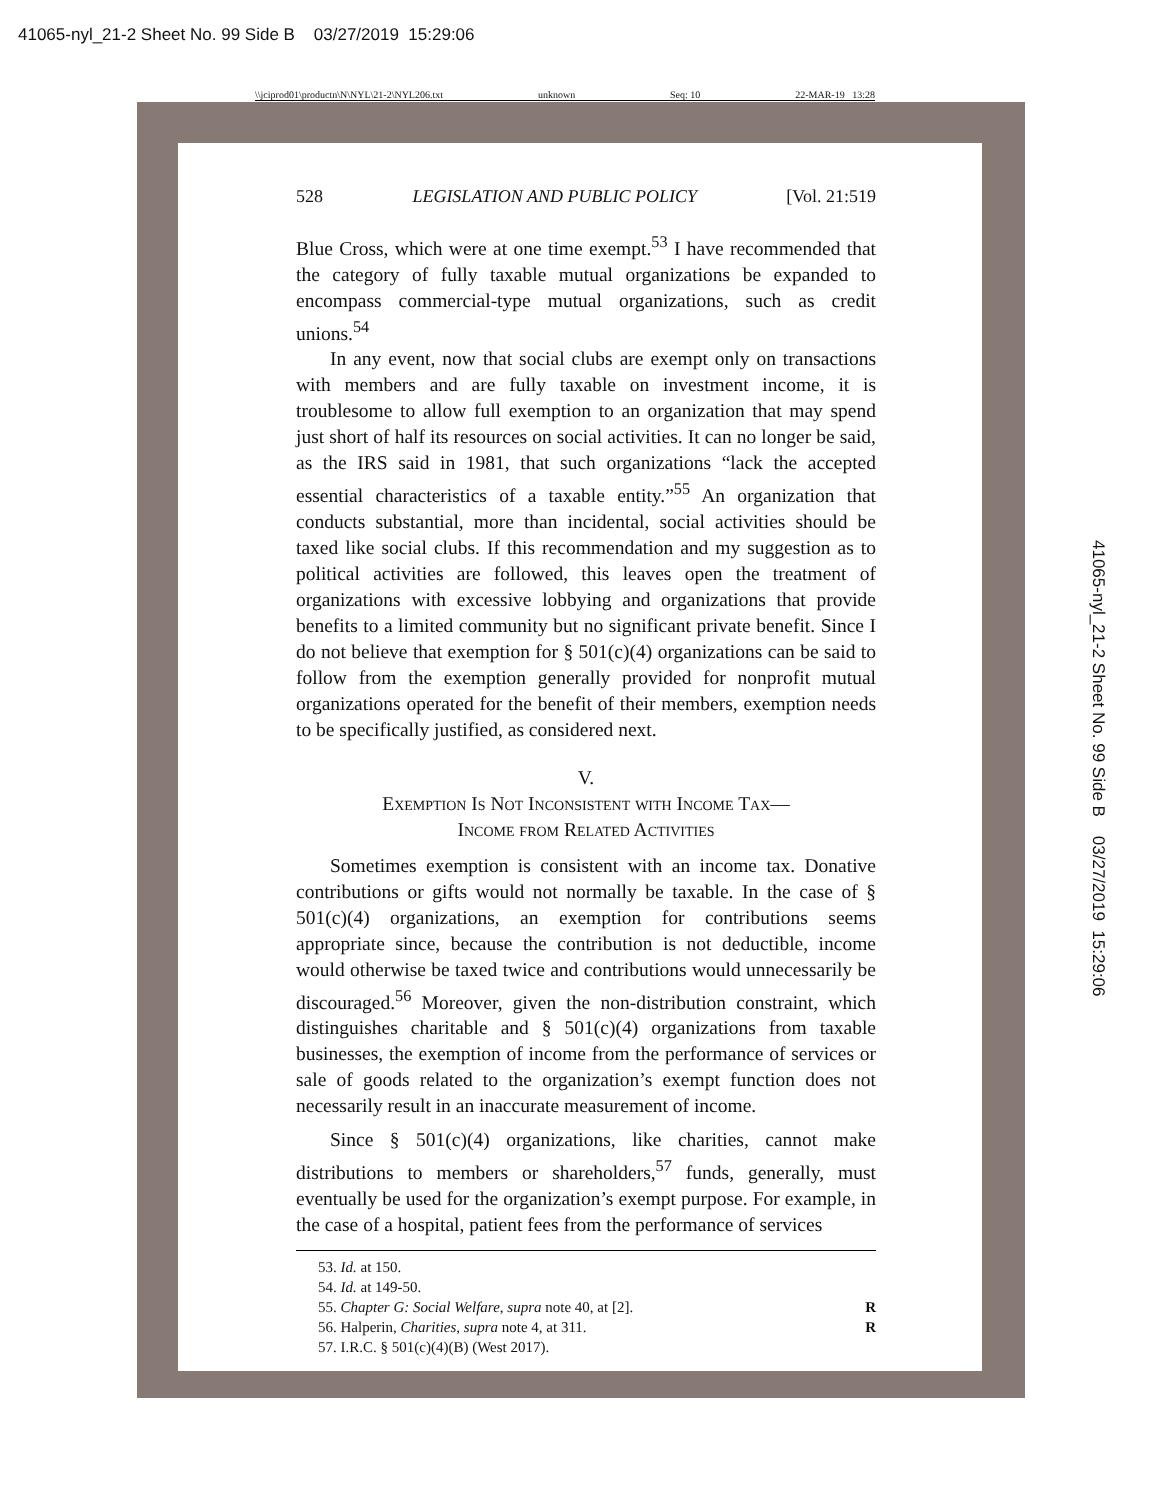41065-nyl_21-2 Sheet No. 99 Side B 03/27/2019 15:29:06
\\jciprod01\productn\N\NYL\21-2\NYL206.txt unknown Seq: 10 22-MAR-19 13:28
528 LEGISLATION AND PUBLIC POLICY [Vol. 21:519
Blue Cross, which were at one time exempt.<sup>53</sup> I have recommended that the category of fully taxable mutual organizations be expanded to encompass commercial-type mutual organizations, such as credit unions.<sup>54</sup>
In any event, now that social clubs are exempt only on transactions with members and are fully taxable on investment income, it is troublesome to allow full exemption to an organization that may spend just short of half its resources on social activities. It can no longer be said, as the IRS said in 1981, that such organizations “lack the accepted essential characteristics of a taxable entity.”<sup>55</sup> An organization that conducts substantial, more than incidental, social activities should be taxed like social clubs. If this recommendation and my suggestion as to political activities are followed, this leaves open the treatment of organizations with excessive lobbying and organizations that provide benefits to a limited community but no significant private benefit. Since I do not believe that exemption for § 501(c)(4) organizations can be said to follow from the exemption generally provided for nonprofit mutual organizations operated for the benefit of their members, exemption needs to be specifically justified, as considered next.
V.
Exemption Is Not Inconsistent with Income Tax—
Income from Related Activities
Sometimes exemption is consistent with an income tax. Donative contributions or gifts would not normally be taxable. In the case of § 501(c)(4) organizations, an exemption for contributions seems appropriate since, because the contribution is not deductible, income would otherwise be taxed twice and contributions would unnecessarily be discouraged.<sup>56</sup> Moreover, given the non-distribution constraint, which distinguishes charitable and § 501(c)(4) organizations from taxable businesses, the exemption of income from the performance of services or sale of goods related to the organization’s exempt function does not necessarily result in an inaccurate measurement of income.
Since § 501(c)(4) organizations, like charities, cannot make distributions to members or shareholders,<sup>57</sup> funds, generally, must eventually be used for the organization’s exempt purpose. For example, in the case of a hospital, patient fees from the performance of services
53. Id. at 150.
54. Id. at 149-50.
55. Chapter G: Social Welfare, supra note 40, at [2]. R
56. Halperin, Charities, supra note 4, at 311. R
57. I.R.C. § 501(c)(4)(B) (West 2017).
41065-nyl_21-2 Sheet No. 99 Side B 03/27/2019 15:29:06